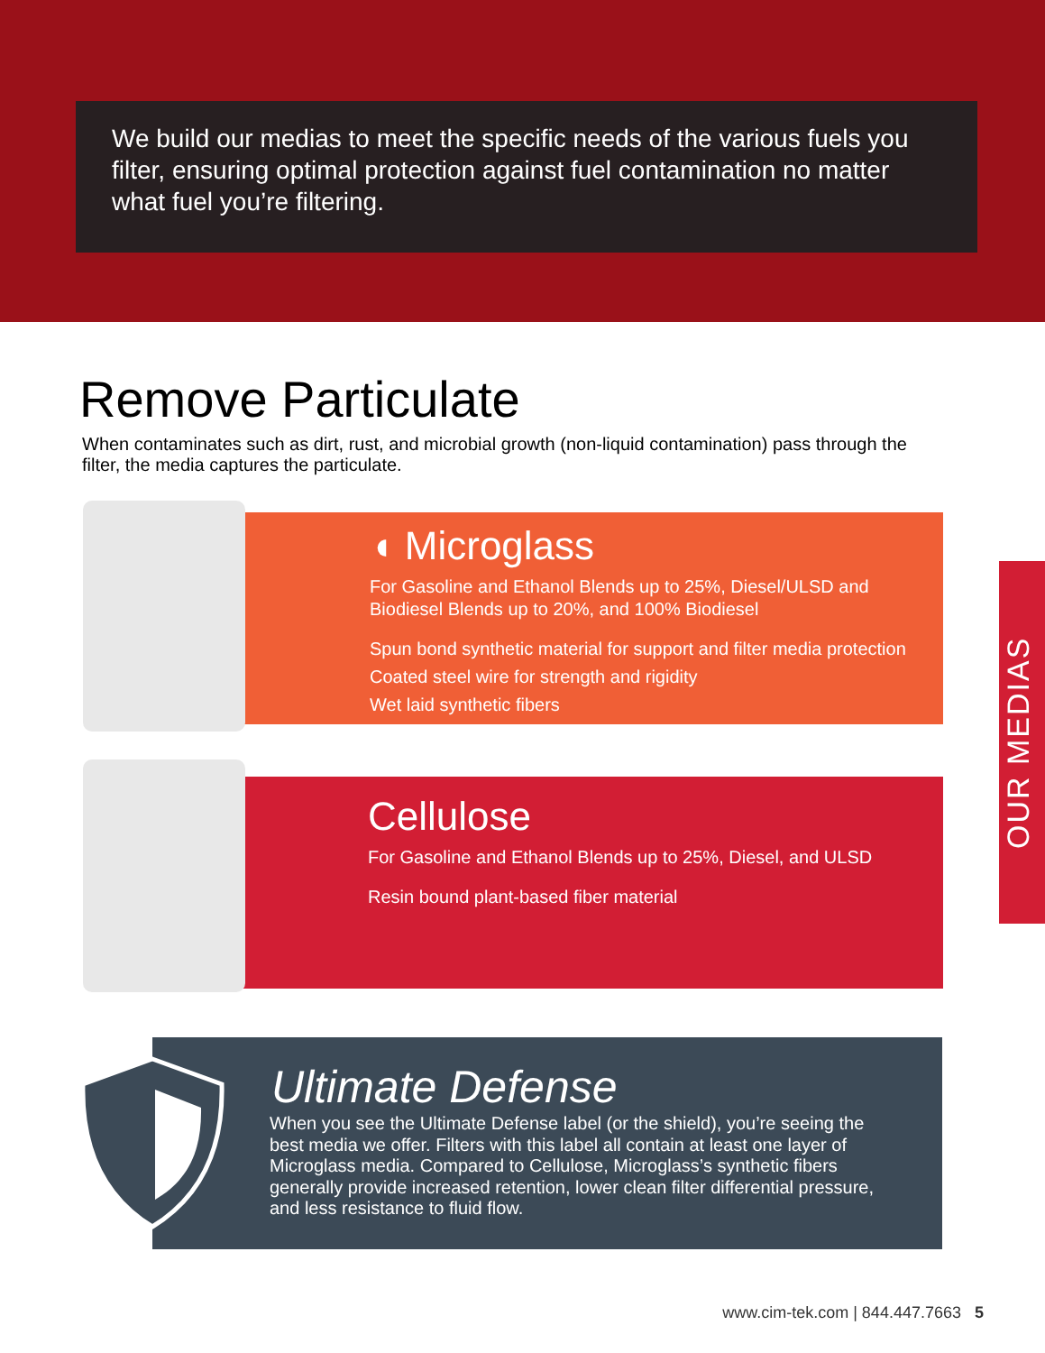We build our medias to meet the specific needs of the various fuels you filter, ensuring optimal protection against fuel contamination no matter what fuel you’re filtering.
Remove Particulate
When contaminates such as dirt, rust, and microbial growth (non-liquid contamination) pass through the filter, the media captures the particulate.
◖ Microglass
For Gasoline and Ethanol Blends up to 25%, Diesel/ULSD and Biodiesel Blends up to 20%, and 100% Biodiesel
Spun bond synthetic material for support and filter media protection
Coated steel wire for strength and rigidity
Wet laid synthetic fibers
Cellulose
For Gasoline and Ethanol Blends up to 25%, Diesel, and ULSD
Resin bound plant-based fiber material
OUR MEDIAS
Ultimate Defense
When you see the Ultimate Defense label (or the shield), you’re seeing the best media we offer. Filters with this label all contain at least one layer of Microglass media. Compared to Cellulose, Microglass’s synthetic fibers generally provide increased retention, lower clean filter differential pressure, and less resistance to fluid flow.
www.cim-tek.com | 844.447.7663 5